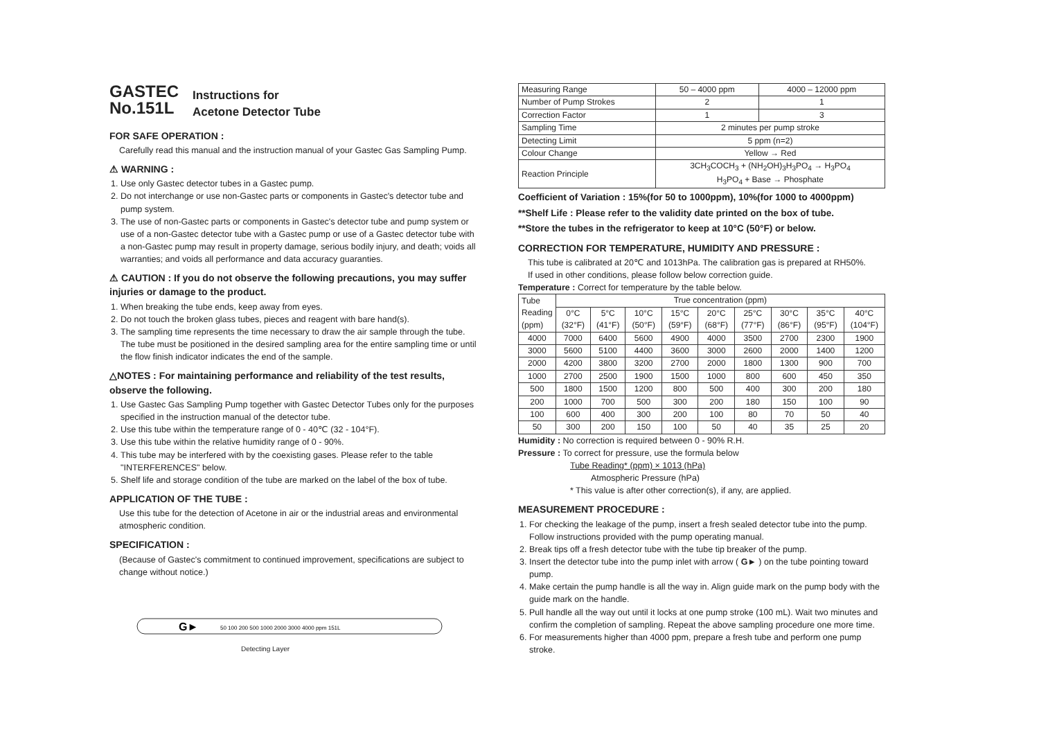GASTEC
No.151L
Instructions for
Acetone Detector Tube
FOR SAFE OPERATION :
Carefully read this manual and the instruction manual of your Gastec Gas Sampling Pump.
⚠ WARNING :
1. Use only Gastec detector tubes in a Gastec pump.
2. Do not interchange or use non-Gastec parts or components in Gastec's detector tube and pump system.
3. The use of non-Gastec parts or components in Gastec's detector tube and pump system or use of a non-Gastec detector tube with a Gastec pump or use of a Gastec detector tube with a non-Gastec pump may result in property damage, serious bodily injury, and death; voids all warranties; and voids all performance and data accuracy guaranties.
⚠ CAUTION : If you do not observe the following precautions, you may suffer injuries or damage to the product.
1. When breaking the tube ends, keep away from eyes.
2. Do not touch the broken glass tubes, pieces and reagent with bare hand(s).
3. The sampling time represents the time necessary to draw the air sample through the tube. The tube must be positioned in the desired sampling area for the entire sampling time or until the flow finish indicator indicates the end of the sample.
△NOTES : For maintaining performance and reliability of the test results, observe the following.
1. Use Gastec Gas Sampling Pump together with Gastec Detector Tubes only for the purposes specified in the instruction manual of the detector tube.
2. Use this tube within the temperature range of 0 - 40℃ (32 - 104°F).
3. Use this tube within the relative humidity range of 0 - 90%.
4. This tube may be interfered with by the coexisting gases. Please refer to the table "INTERFERENCES" below.
5. Shelf life and storage condition of the tube are marked on the label of the box of tube.
APPLICATION OF THE TUBE :
Use this tube for the detection of Acetone in air or the industrial areas and environmental atmospheric condition.
SPECIFICATION :
(Because of Gastec's commitment to continued improvement, specifications are subject to change without notice.)
G►
50 100 200 500 1000 2000 3000 4000 ppm 151L
Detecting Layer
| Measuring Range | 50 – 4000 ppm | 4000 – 12000 ppm |
| Number of Pump Strokes | 2 | 1 |
| Correction Factor | 1 | 3 |
| Sampling Time | 2 minutes per pump stroke | |
| Detecting Limit | 5 ppm (n=2) | |
| Colour Change | Yellow → Red | |
| Reaction Principle | 3CH<sub>3</sub>COCH<sub>3</sub> + (NH<sub>2</sub>OH)<sub>3</sub>H<sub>3</sub>PO<sub>4</sub> → H<sub>3</sub>PO<sub>4</sub> H<sub>3</sub>PO<sub>4</sub> + Base → Phosphate | |
Coefficient of Variation : 15%(for 50 to 1000ppm), 10%(for 1000 to 4000ppm)
**Shelf Life : Please refer to the validity date printed on the box of tube.
**Store the tubes in the refrigerator to keep at 10°C (50°F) or below.
CORRECTION FOR TEMPERATURE, HUMIDITY AND PRESSURE :
This tube is calibrated at 20℃ and 1013hPa. The calibration gas is prepared at RH50%.
If used in other conditions, please follow below correction guide.
Temperature : Correct for temperature by the table below.
| Tube Reading (ppm) | True concentration (ppm) | | | | | | | | |
| --- | --- | --- | --- | --- | --- | --- | --- | --- | --- |
| | 0°C (32°F) | 5°C (41°F) | 10°C (50°F) | 15°C (59°F) | 20°C (68°F) | 25°C (77°F) | 30°C (86°F) | 35°C (95°F) | 40°C (104°F) |
| 4000 | 7000 | 6400 | 5600 | 4900 | 4000 | 3500 | 2700 | 2300 | 1900 |
| 3000 | 5600 | 5100 | 4400 | 3600 | 3000 | 2600 | 2000 | 1400 | 1200 |
| 2000 | 4200 | 3800 | 3200 | 2700 | 2000 | 1800 | 1300 | 900 | 700 |
| 1000 | 2700 | 2500 | 1900 | 1500 | 1000 | 800 | 600 | 450 | 350 |
| 500 | 1800 | 1500 | 1200 | 800 | 500 | 400 | 300 | 200 | 180 |
| 200 | 1000 | 700 | 500 | 300 | 200 | 180 | 150 | 100 | 90 |
| 100 | 600 | 400 | 300 | 200 | 100 | 80 | 70 | 50 | 40 |
| 50 | 300 | 200 | 150 | 100 | 50 | 40 | 35 | 25 | 20 |
Humidity : No correction is required between 0 - 90% R.H.
Pressure : To correct for pressure, use the formula below
Tube Reading* (ppm) × 1013 (hPa)
Atmospheric Pressure (hPa)
* This value is after other correction(s), if any, are applied.
MEASUREMENT PROCEDURE :
1. For checking the leakage of the pump, insert a fresh sealed detector tube into the pump. Follow instructions provided with the pump operating manual.
2. Break tips off a fresh detector tube with the tube tip breaker of the pump.
3. Insert the detector tube into the pump inlet with arrow ( G► ) on the tube pointing toward pump.
4. Make certain the pump handle is all the way in. Align guide mark on the pump body with the guide mark on the handle.
5. Pull handle all the way out until it locks at one pump stroke (100 mL). Wait two minutes and confirm the completion of sampling. Repeat the above sampling procedure one more time.
6. For measurements higher than 4000 ppm, prepare a fresh tube and perform one pump stroke.